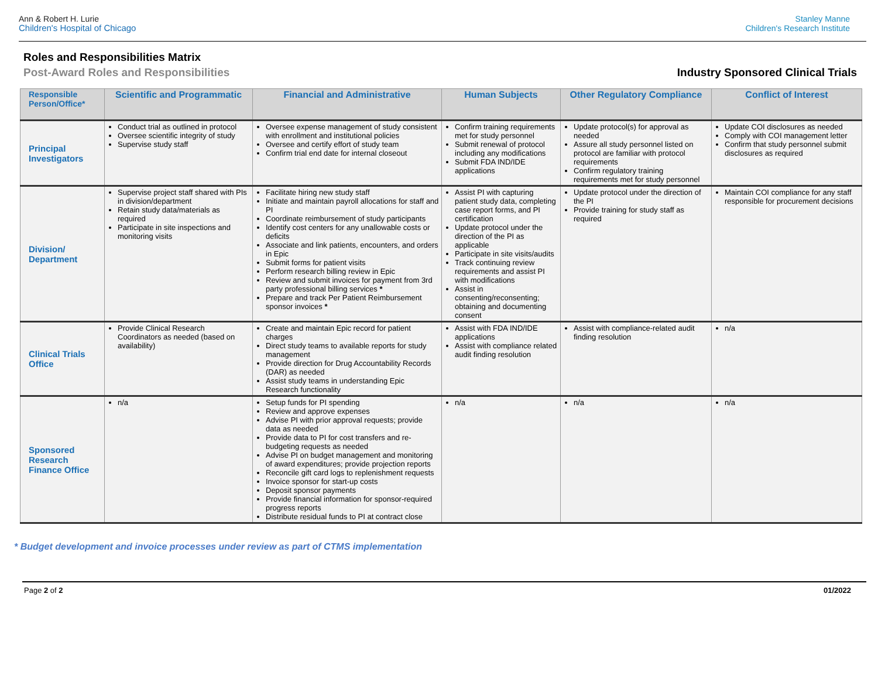Ann & Robert H. Lurie
Children's Hospital of Chicago
Stanley Manne
Children's Research Institute
Roles and Responsibilities Matrix
Post-Award Roles and Responsibilities Industry Sponsored Clinical Trials
| Responsible Person/Office* | Scientific and Programmatic | Financial and Administrative | Human Subjects | Other Regulatory Compliance | Conflict of Interest |
| --- | --- | --- | --- | --- | --- |
| Principal Investigators | Conduct trial as outlined in protocol Oversee scientific integrity of study Supervise study staff | Oversee expense management of study consistent with enrollment and institutional policies Oversee and certify effort of study team Confirm trial end date for internal closeout | Confirm training requirements met for study personnel Submit renewal of protocol including any modifications Submit FDA IND/IDE applications | Update protocol(s) for approval as needed Assure all study personnel listed on protocol are familiar with protocol requirements Confirm regulatory training requirements met for study personnel | Update COI disclosures as needed Comply with COI management letter Confirm that study personnel submit disclosures as required |
| Division/ Department | Supervise project staff shared with PIs in division/department Retain study data/materials as required Participate in site inspections and monitoring visits | Facilitate hiring new study staff Initiate and maintain payroll allocations for staff and PI Coordinate reimbursement of study participants Identify cost centers for any unallowable costs or deficits Associate and link patients, encounters, and orders in Epic Submit forms for patient visits Perform research billing review in Epic Review and submit invoices for payment from 3rd party professional billing services * Prepare and track Per Patient Reimbursement sponsor invoices * | Assist PI with capturing patient study data, completing case report forms, and PI certification Update protocol under the direction of the PI as applicable Participate in site visits/audits Track continuing review requirements and assist PI with modifications Assist in consenting/reconsenting; obtaining and documenting consent | Update protocol under the direction of the PI Provide training for study staff as required | Maintain COI compliance for any staff responsible for procurement decisions |
| Clinical Trials Office | Provide Clinical Research Coordinators as needed (based on availability) | Create and maintain Epic record for patient charges Direct study teams to available reports for study management Provide direction for Drug Accountability Records (DAR) as needed Assist study teams in understanding Epic Research functionality | Assist with FDA IND/IDE applications Assist with compliance related audit finding resolution | Assist with compliance-related audit finding resolution | n/a |
| Sponsored Research Finance Office | n/a | Setup funds for PI spending Review and approve expenses Advise PI with prior approval requests; provide data as needed Provide data to PI for cost transfers and re-budgeting requests as needed Advise PI on budget management and monitoring of award expenditures; provide projection reports Reconcile gift card logs to replenishment requests Invoice sponsor for start-up costs Deposit sponsor payments Provide financial information for sponsor-required progress reports Distribute residual funds to PI at contract close | n/a | n/a | n/a |
* Budget development and invoice processes under review as part of CTMS implementation
Page 2 of 2 01/2022